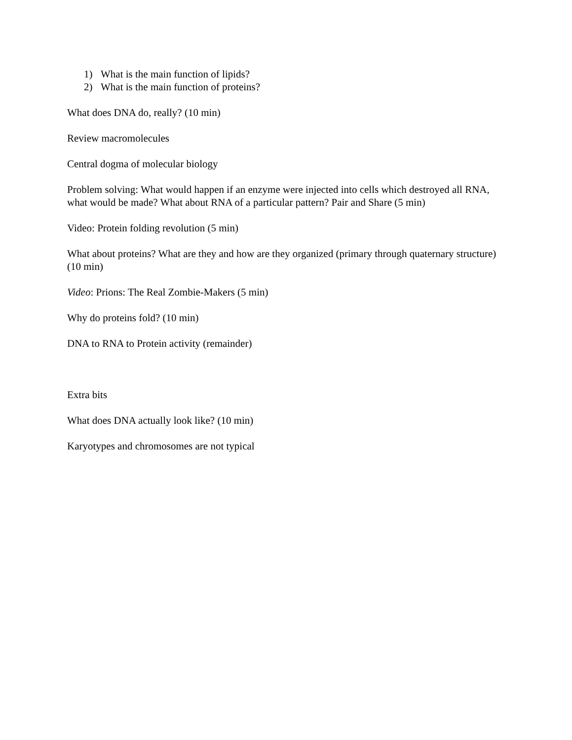1) What is the main function of lipids?
2) What is the main function of proteins?
What does DNA do, really? (10 min)
Review macromolecules
Central dogma of molecular biology
Problem solving: What would happen if an enzyme were injected into cells which destroyed all RNA, what would be made? What about RNA of a particular pattern? Pair and Share (5 min)
Video: Protein folding revolution (5 min)
What about proteins? What are they and how are they organized (primary through quaternary structure) (10 min)
Video: Prions: The Real Zombie-Makers (5 min)
Why do proteins fold? (10 min)
DNA to RNA to Protein activity (remainder)
Extra bits
What does DNA actually look like? (10 min)
Karyotypes and chromosomes are not typical